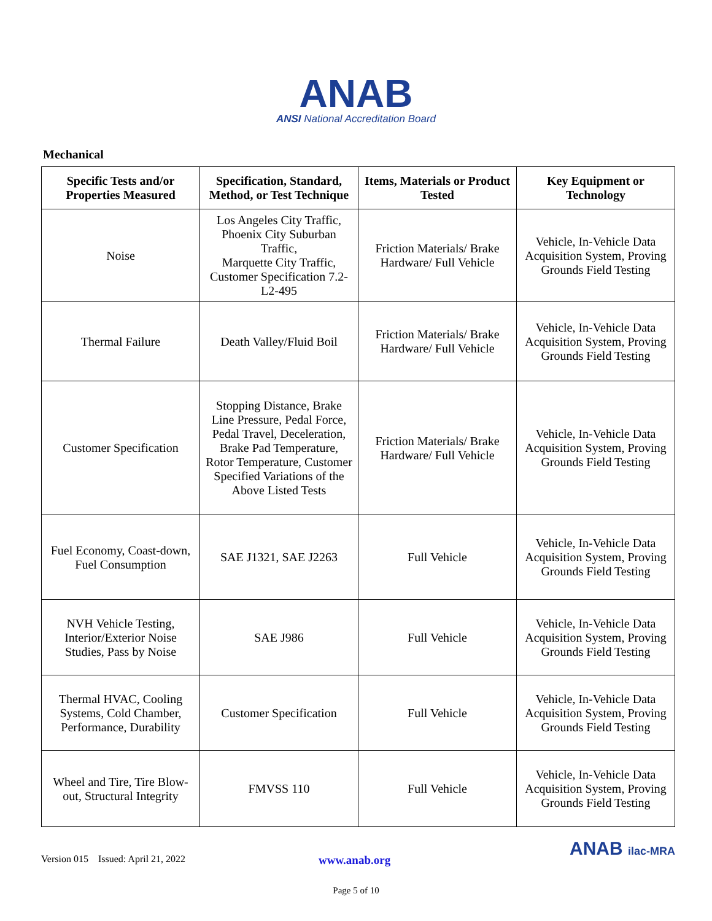ANAB
ANSI National Accreditation Board
Mechanical
| Specific Tests and/or Properties Measured | Specification, Standard, Method, or Test Technique | Items, Materials or Product Tested | Key Equipment or Technology |
| --- | --- | --- | --- |
| Noise | Los Angeles City Traffic, Phoenix City Suburban Traffic, Marquette City Traffic, Customer Specification 7.2-L2-495 | Friction Materials/ Brake Hardware/ Full Vehicle | Vehicle, In-Vehicle Data Acquisition System, Proving Grounds Field Testing |
| Thermal Failure | Death Valley/Fluid Boil | Friction Materials/ Brake Hardware/ Full Vehicle | Vehicle, In-Vehicle Data Acquisition System, Proving Grounds Field Testing |
| Customer Specification | Stopping Distance, Brake Line Pressure, Pedal Force, Pedal Travel, Deceleration, Brake Pad Temperature, Rotor Temperature, Customer Specified Variations of the Above Listed Tests | Friction Materials/ Brake Hardware/ Full Vehicle | Vehicle, In-Vehicle Data Acquisition System, Proving Grounds Field Testing |
| Fuel Economy, Coast-down, Fuel Consumption | SAE J1321, SAE J2263 | Full Vehicle | Vehicle, In-Vehicle Data Acquisition System, Proving Grounds Field Testing |
| NVH Vehicle Testing, Interior/Exterior Noise Studies, Pass by Noise | SAE J986 | Full Vehicle | Vehicle, In-Vehicle Data Acquisition System, Proving Grounds Field Testing |
| Thermal HVAC, Cooling Systems, Cold Chamber, Performance, Durability | Customer Specification | Full Vehicle | Vehicle, In-Vehicle Data Acquisition System, Proving Grounds Field Testing |
| Wheel and Tire, Tire Blow-out, Structural Integrity | FMVSS 110 | Full Vehicle | Vehicle, In-Vehicle Data Acquisition System, Proving Grounds Field Testing |
Version 015 Issued: April 21, 2022 www.anab.org ANAB ilac-MRA
Page 5 of 10